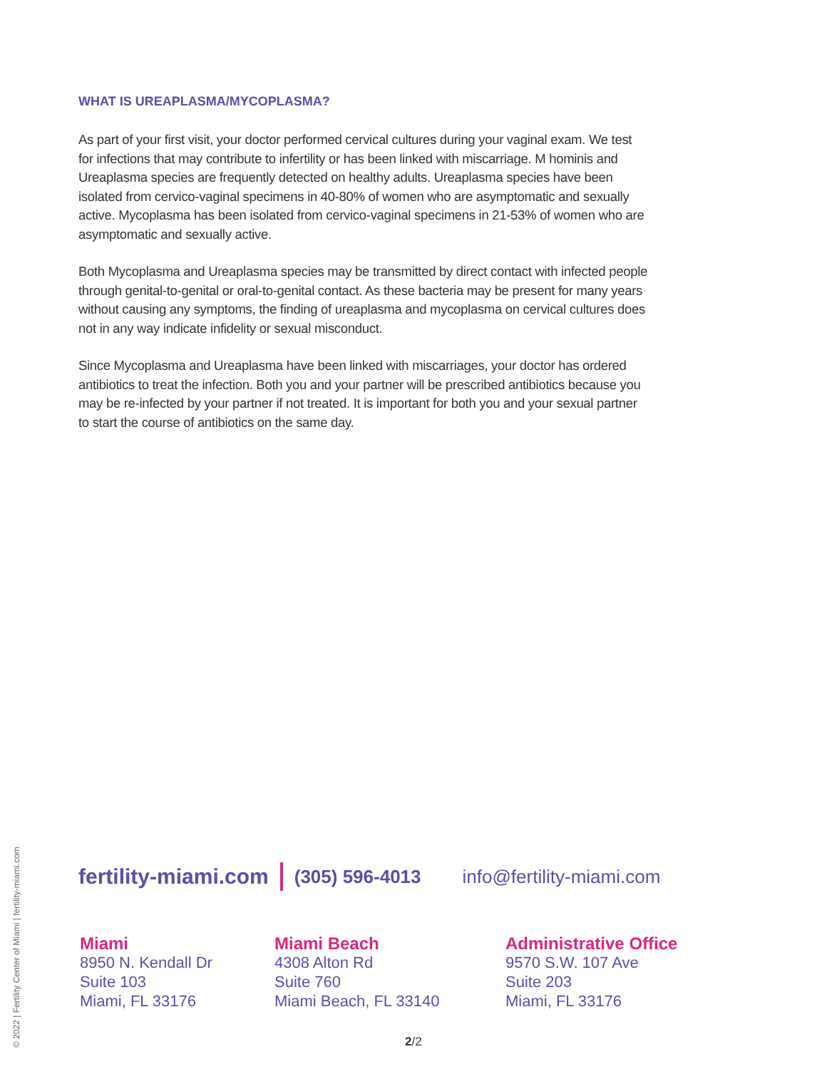WHAT IS UREAPLASMA/MYCOPLASMA?
As part of your first visit, your doctor performed cervical cultures during your vaginal exam. We test for infections that may contribute to infertility or has been linked with miscarriage. M hominis and Ureaplasma species are frequently detected on healthy adults. Ureaplasma species have been isolated from cervico-vaginal specimens in 40-80% of women who are asymptomatic and sexually active. Mycoplasma has been isolated from cervico-vaginal specimens in 21-53% of women who are asymptomatic and sexually active.
Both Mycoplasma and Ureaplasma species may be transmitted by direct contact with infected people through genital-to-genital or oral-to-genital contact. As these bacteria may be present for many years without causing any symptoms, the finding of ureaplasma and mycoplasma on cervical cultures does not in any way indicate infidelity or sexual misconduct.
Since Mycoplasma and Ureaplasma have been linked with miscarriages, your doctor has ordered antibiotics to treat the infection. Both you and your partner will be prescribed antibiotics because you may be re-infected by your partner if not treated. It is important for both you and your sexual partner to start the course of antibiotics on the same day.
© 2022 | Fertility Center of Miami | fertility-miami.com
fertility-miami.com (305) 596-4013 info@fertility-miami.com
Miami
8950 N. Kendall Dr
Suite 103
Miami, FL 33176
Miami Beach
4308 Alton Rd
Suite 760
Miami Beach, FL 33140
Administrative Office
9570 S.W. 107 Ave
Suite 203
Miami, FL 33176
2/2